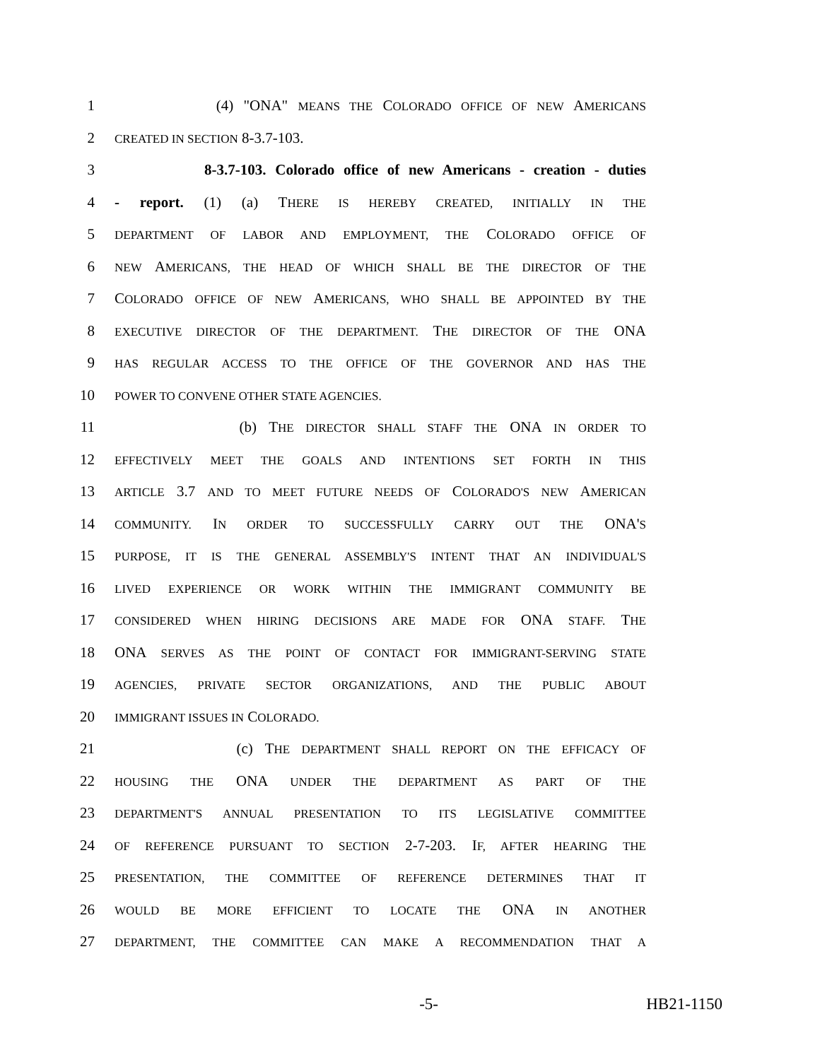1 (4) "ONA" MEANS THE COLORADO OFFICE OF NEW AMERICANS
2 CREATED IN SECTION 8-3.7-103.
3 8-3.7-103. Colorado office of new Americans - creation - duties
4 - report. (1) (a) THERE IS HEREBY CREATED, INITIALLY IN THE
5 DEPARTMENT OF LABOR AND EMPLOYMENT, THE COLORADO OFFICE OF
6 NEW AMERICANS, THE HEAD OF WHICH SHALL BE THE DIRECTOR OF THE
7 COLORADO OFFICE OF NEW AMERICANS, WHO SHALL BE APPOINTED BY THE
8 EXECUTIVE DIRECTOR OF THE DEPARTMENT. THE DIRECTOR OF THE ONA
9 HAS REGULAR ACCESS TO THE OFFICE OF THE GOVERNOR AND HAS THE
10 POWER TO CONVENE OTHER STATE AGENCIES.
11 (b) THE DIRECTOR SHALL STAFF THE ONA IN ORDER TO
12 EFFECTIVELY MEET THE GOALS AND INTENTIONS SET FORTH IN THIS
13 ARTICLE 3.7 AND TO MEET FUTURE NEEDS OF COLORADO'S NEW AMERICAN
14 COMMUNITY. IN ORDER TO SUCCESSFULLY CARRY OUT THE ONA'S
15 PURPOSE, IT IS THE GENERAL ASSEMBLY'S INTENT THAT AN INDIVIDUAL'S
16 LIVED EXPERIENCE OR WORK WITHIN THE IMMIGRANT COMMUNITY BE
17 CONSIDERED WHEN HIRING DECISIONS ARE MADE FOR ONA STAFF. THE
18 ONA SERVES AS THE POINT OF CONTACT FOR IMMIGRANT-SERVING STATE
19 AGENCIES, PRIVATE SECTOR ORGANIZATIONS, AND THE PUBLIC ABOUT
20 IMMIGRANT ISSUES IN COLORADO.
21 (c) THE DEPARTMENT SHALL REPORT ON THE EFFICACY OF
22 HOUSING THE ONA UNDER THE DEPARTMENT AS PART OF THE
23 DEPARTMENT'S ANNUAL PRESENTATION TO ITS LEGISLATIVE COMMITTEE
24 OF REFERENCE PURSUANT TO SECTION 2-7-203. IF, AFTER HEARING THE
25 PRESENTATION, THE COMMITTEE OF REFERENCE DETERMINES THAT IT
26 WOULD BE MORE EFFICIENT TO LOCATE THE ONA IN ANOTHER
27 DEPARTMENT, THE COMMITTEE CAN MAKE A RECOMMENDATION THAT A
-5- HB21-1150